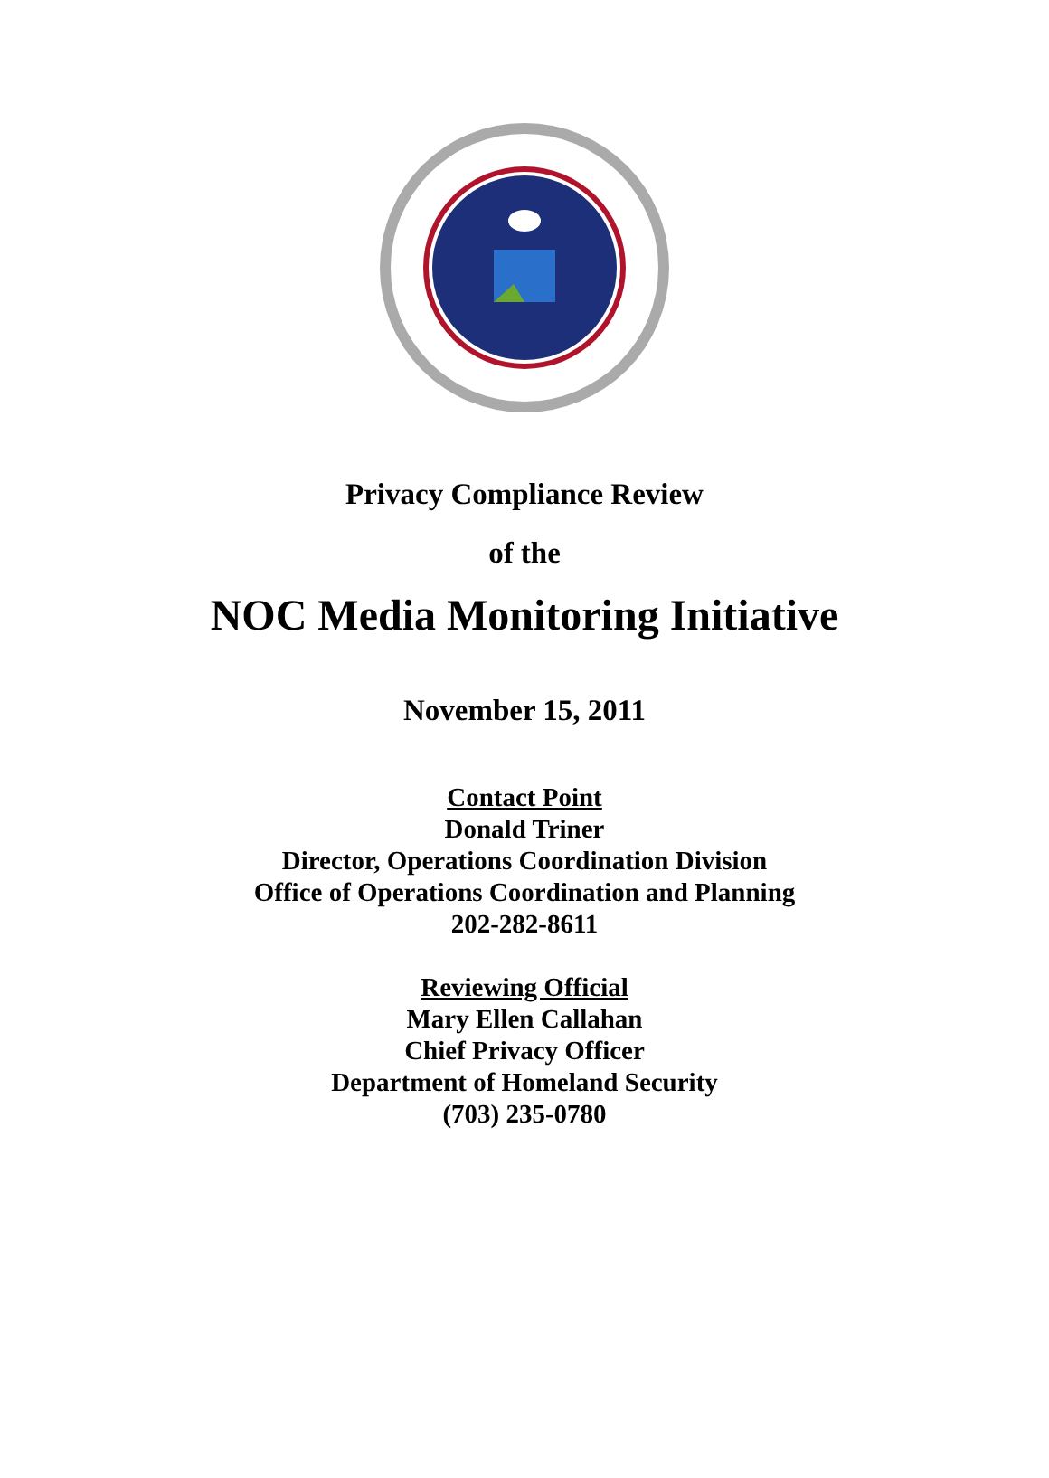Privacy Compliance Review
of the
NOC Media Monitoring Initiative
November 15, 2011
Contact Point
Donald Triner
Director, Operations Coordination Division
Office of Operations Coordination and Planning
202-282-8611
Reviewing Official
Mary Ellen Callahan
Chief Privacy Officer
Department of Homeland Security
(703) 235-0780